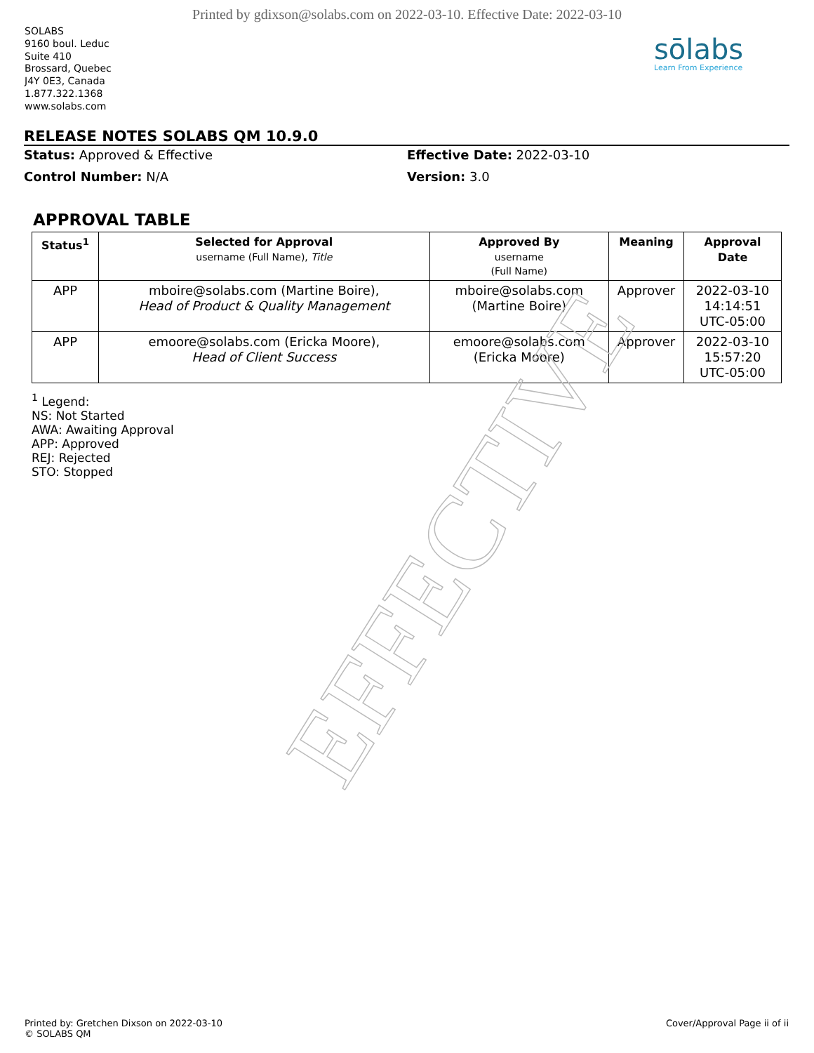Printed by gdixson@solabs.com on 2022-03-10. Effective Date: 2022-03-10
SOLABS
9160 boul. Leduc
Suite 410
Brossard, Quebec
J4Y 0E3, Canada
1.877.322.1368
www.solabs.com
sōlabs
Learn From Experience
RELEASE NOTES SOLABS QM 10.9.0
Status: Approved & Effective
Effective Date: 2022-03-10
Control Number: N/A
Version: 3.0
APPROVAL TABLE
| Status<sup>1</sup> | Selected for Approval username (Full Name), Title | Approved By username (Full Name) | Meaning | Approval Date |
| --- | --- | --- | --- | --- |
| APP | mboire@solabs.com (Martine Boire), Head of Product & Quality Management | mboire@solabs.com (Martine Boire) | Approver | 2022-03-10 14:14:51 UTC-05:00 |
| APP | emoore@solabs.com (Ericka Moore), Head of Client Success | emoore@solabs.com (Ericka Moore) | Approver | 2022-03-10 15:57:20 UTC-05:00 |
<sup>1</sup> Legend:
NS: Not Started
AWA: Awaiting Approval
APP: Approved
REJ: Rejected
STO: Stopped
EFFECTIVE
Printed by: Gretchen Dixson on 2022-03-10
© SOLABS QM
Cover/Approval Page ii of ii